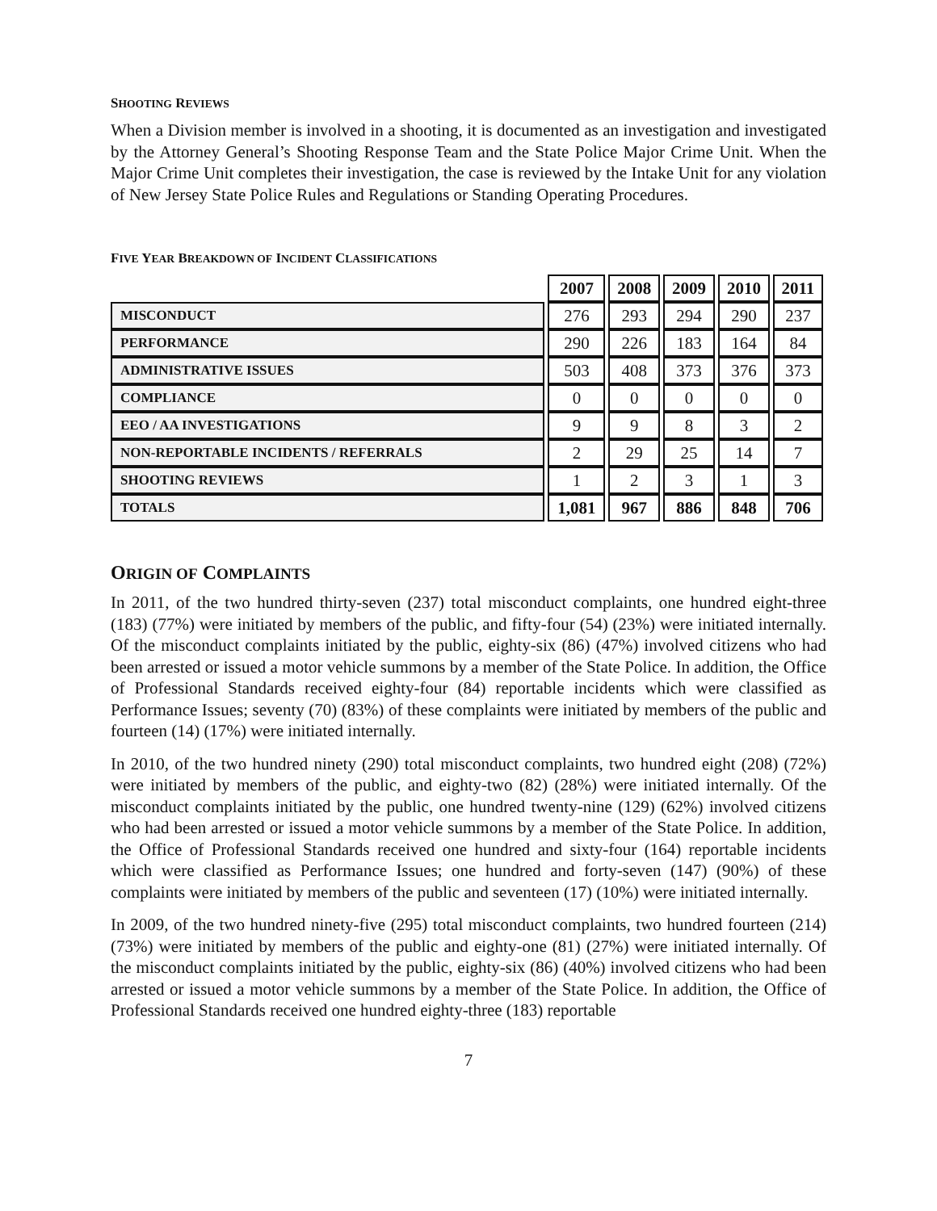SHOOTING REVIEWS
When a Division member is involved in a shooting, it is documented as an investigation and investigated by the Attorney General’s Shooting Response Team and the State Police Major Crime Unit. When the Major Crime Unit completes their investigation, the case is reviewed by the Intake Unit for any violation of New Jersey State Police Rules and Regulations or Standing Operating Procedures.
FIVE YEAR BREAKDOWN OF INCIDENT CLASSIFICATIONS
| | 2007 | 2008 | 2009 | 2010 | 2011 |
| MISCONDUCT | 276 | 293 | 294 | 290 | 237 |
| PERFORMANCE | 290 | 226 | 183 | 164 | 84 |
| ADMINISTRATIVE ISSUES | 503 | 408 | 373 | 376 | 373 |
| COMPLIANCE | 0 | 0 | 0 | 0 | 0 |
| EEO / AA INVESTIGATIONS | 9 | 9 | 8 | 3 | 2 |
| NON-REPORTABLE INCIDENTS / REFERRALS | 2 | 29 | 25 | 14 | 7 |
| SHOOTING REVIEWS | 1 | 2 | 3 | 1 | 3 |
| TOTALS | 1,081 | 967 | 886 | 848 | 706 |
ORIGIN OF COMPLAINTS
In 2011, of the two hundred thirty-seven (237) total misconduct complaints, one hundred eight-three (183) (77%) were initiated by members of the public, and fifty-four (54) (23%) were initiated internally. Of the misconduct complaints initiated by the public, eighty-six (86) (47%) involved citizens who had been arrested or issued a motor vehicle summons by a member of the State Police. In addition, the Office of Professional Standards received eighty-four (84) reportable incidents which were classified as Performance Issues; seventy (70) (83%) of these complaints were initiated by members of the public and fourteen (14) (17%) were initiated internally.
In 2010, of the two hundred ninety (290) total misconduct complaints, two hundred eight (208) (72%) were initiated by members of the public, and eighty-two (82) (28%) were initiated internally. Of the misconduct complaints initiated by the public, one hundred twenty-nine (129) (62%) involved citizens who had been arrested or issued a motor vehicle summons by a member of the State Police. In addition, the Office of Professional Standards received one hundred and sixty-four (164) reportable incidents which were classified as Performance Issues; one hundred and forty-seven (147) (90%) of these complaints were initiated by members of the public and seventeen (17) (10%) were initiated internally.
In 2009, of the two hundred ninety-five (295) total misconduct complaints, two hundred fourteen (214) (73%) were initiated by members of the public and eighty-one (81) (27%) were initiated internally. Of the misconduct complaints initiated by the public, eighty-six (86) (40%) involved citizens who had been arrested or issued a motor vehicle summons by a member of the State Police. In addition, the Office of Professional Standards received one hundred eighty-three (183) reportable
7